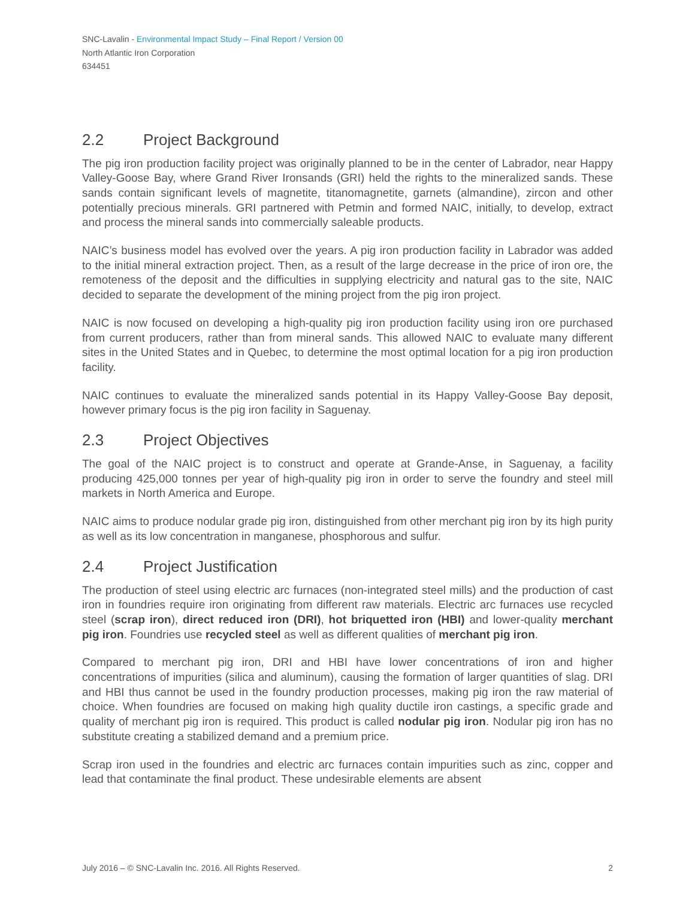SNC-Lavalin - Environmental Impact Study – Final Report / Version 00
North Atlantic Iron Corporation
634451
2.2 Project Background
The pig iron production facility project was originally planned to be in the center of Labrador, near Happy Valley-Goose Bay, where Grand River Ironsands (GRI) held the rights to the mineralized sands. These sands contain significant levels of magnetite, titanomagnetite, garnets (almandine), zircon and other potentially precious minerals. GRI partnered with Petmin and formed NAIC, initially, to develop, extract and process the mineral sands into commercially saleable products.
NAIC’s business model has evolved over the years. A pig iron production facility in Labrador was added to the initial mineral extraction project. Then, as a result of the large decrease in the price of iron ore, the remoteness of the deposit and the difficulties in supplying electricity and natural gas to the site, NAIC decided to separate the development of the mining project from the pig iron project.
NAIC is now focused on developing a high-quality pig iron production facility using iron ore purchased from current producers, rather than from mineral sands. This allowed NAIC to evaluate many different sites in the United States and in Quebec, to determine the most optimal location for a pig iron production facility.
NAIC continues to evaluate the mineralized sands potential in its Happy Valley-Goose Bay deposit, however primary focus is the pig iron facility in Saguenay.
2.3 Project Objectives
The goal of the NAIC project is to construct and operate at Grande-Anse, in Saguenay, a facility producing 425,000 tonnes per year of high-quality pig iron in order to serve the foundry and steel mill markets in North America and Europe.
NAIC aims to produce nodular grade pig iron, distinguished from other merchant pig iron by its high purity as well as its low concentration in manganese, phosphorous and sulfur.
2.4 Project Justification
The production of steel using electric arc furnaces (non-integrated steel mills) and the production of cast iron in foundries require iron originating from different raw materials. Electric arc furnaces use recycled steel (scrap iron), direct reduced iron (DRI), hot briquetted iron (HBI) and lower-quality merchant pig iron. Foundries use recycled steel as well as different qualities of merchant pig iron.
Compared to merchant pig iron, DRI and HBI have lower concentrations of iron and higher concentrations of impurities (silica and aluminum), causing the formation of larger quantities of slag. DRI and HBI thus cannot be used in the foundry production processes, making pig iron the raw material of choice. When foundries are focused on making high quality ductile iron castings, a specific grade and quality of merchant pig iron is required. This product is called nodular pig iron. Nodular pig iron has no substitute creating a stabilized demand and a premium price.
Scrap iron used in the foundries and electric arc furnaces contain impurities such as zinc, copper and lead that contaminate the final product. These undesirable elements are absent
July 2016 – © SNC-Lavalin Inc. 2016. All Rights Reserved. 2